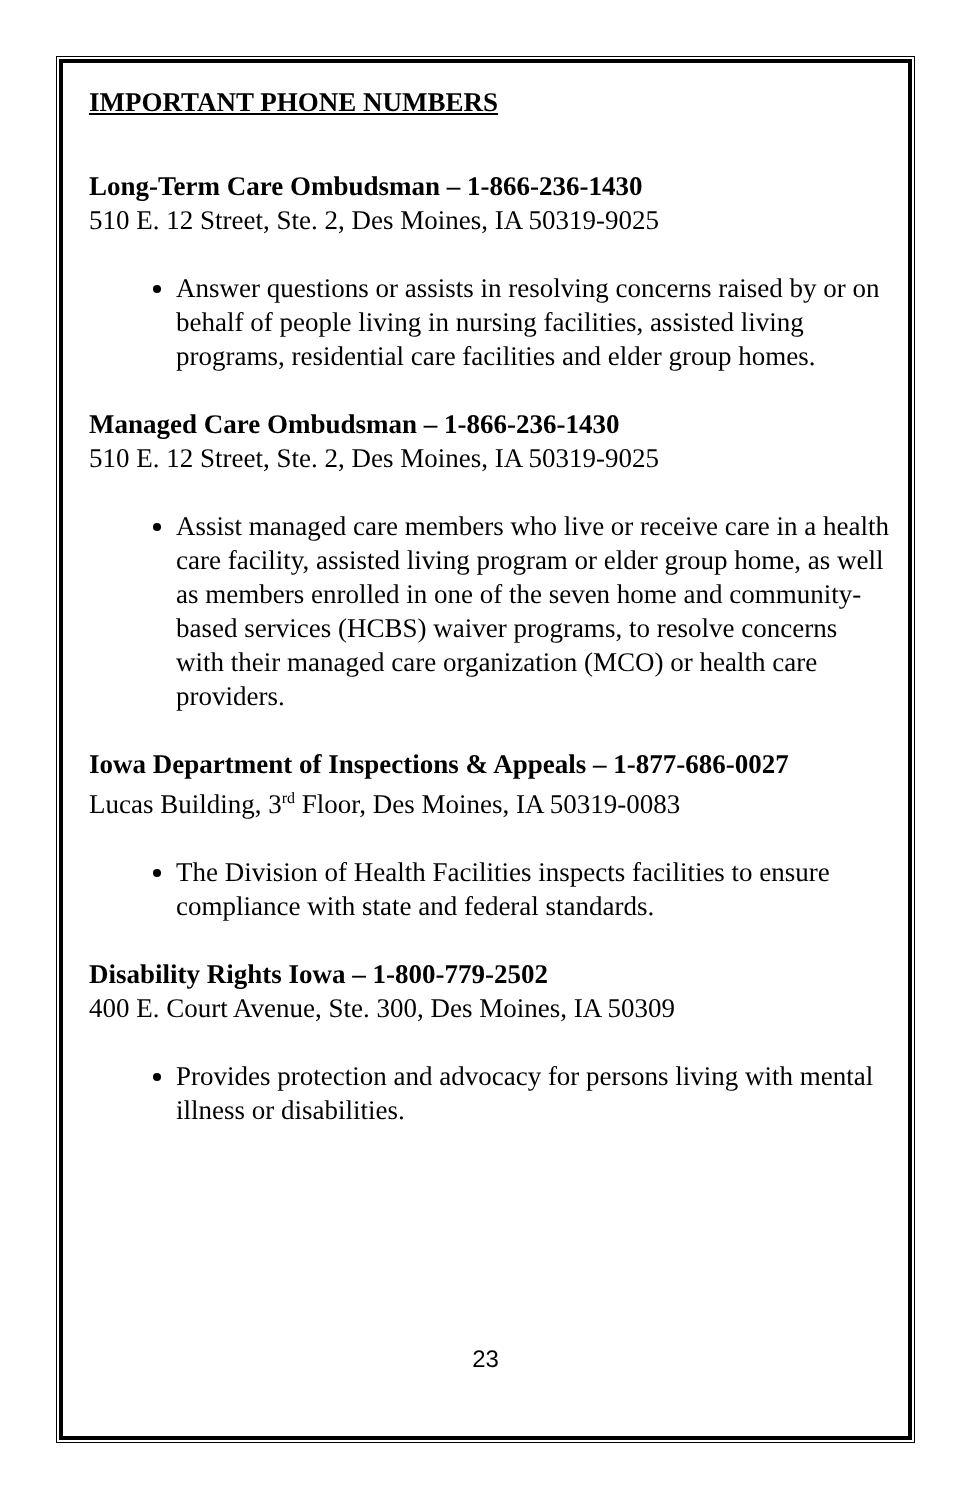IMPORTANT PHONE NUMBERS
Long-Term Care Ombudsman – 1-866-236-1430
510 E. 12 Street, Ste. 2, Des Moines, IA 50319-9025
Answer questions or assists in resolving concerns raised by or on behalf of people living in nursing facilities, assisted living programs, residential care facilities and elder group homes.
Managed Care Ombudsman – 1-866-236-1430
510 E. 12 Street, Ste. 2, Des Moines, IA 50319-9025
Assist managed care members who live or receive care in a health care facility, assisted living program or elder group home, as well as members enrolled in one of the seven home and community-based services (HCBS) waiver programs, to resolve concerns with their managed care organization (MCO) or health care providers.
Iowa Department of Inspections & Appeals – 1-877-686-0027
Lucas Building, 3<sup>rd</sup> Floor, Des Moines, IA 50319-0083
The Division of Health Facilities inspects facilities to ensure compliance with state and federal standards.
Disability Rights Iowa – 1-800-779-2502
400 E. Court Avenue, Ste. 300, Des Moines, IA 50309
Provides protection and advocacy for persons living with mental illness or disabilities.
23